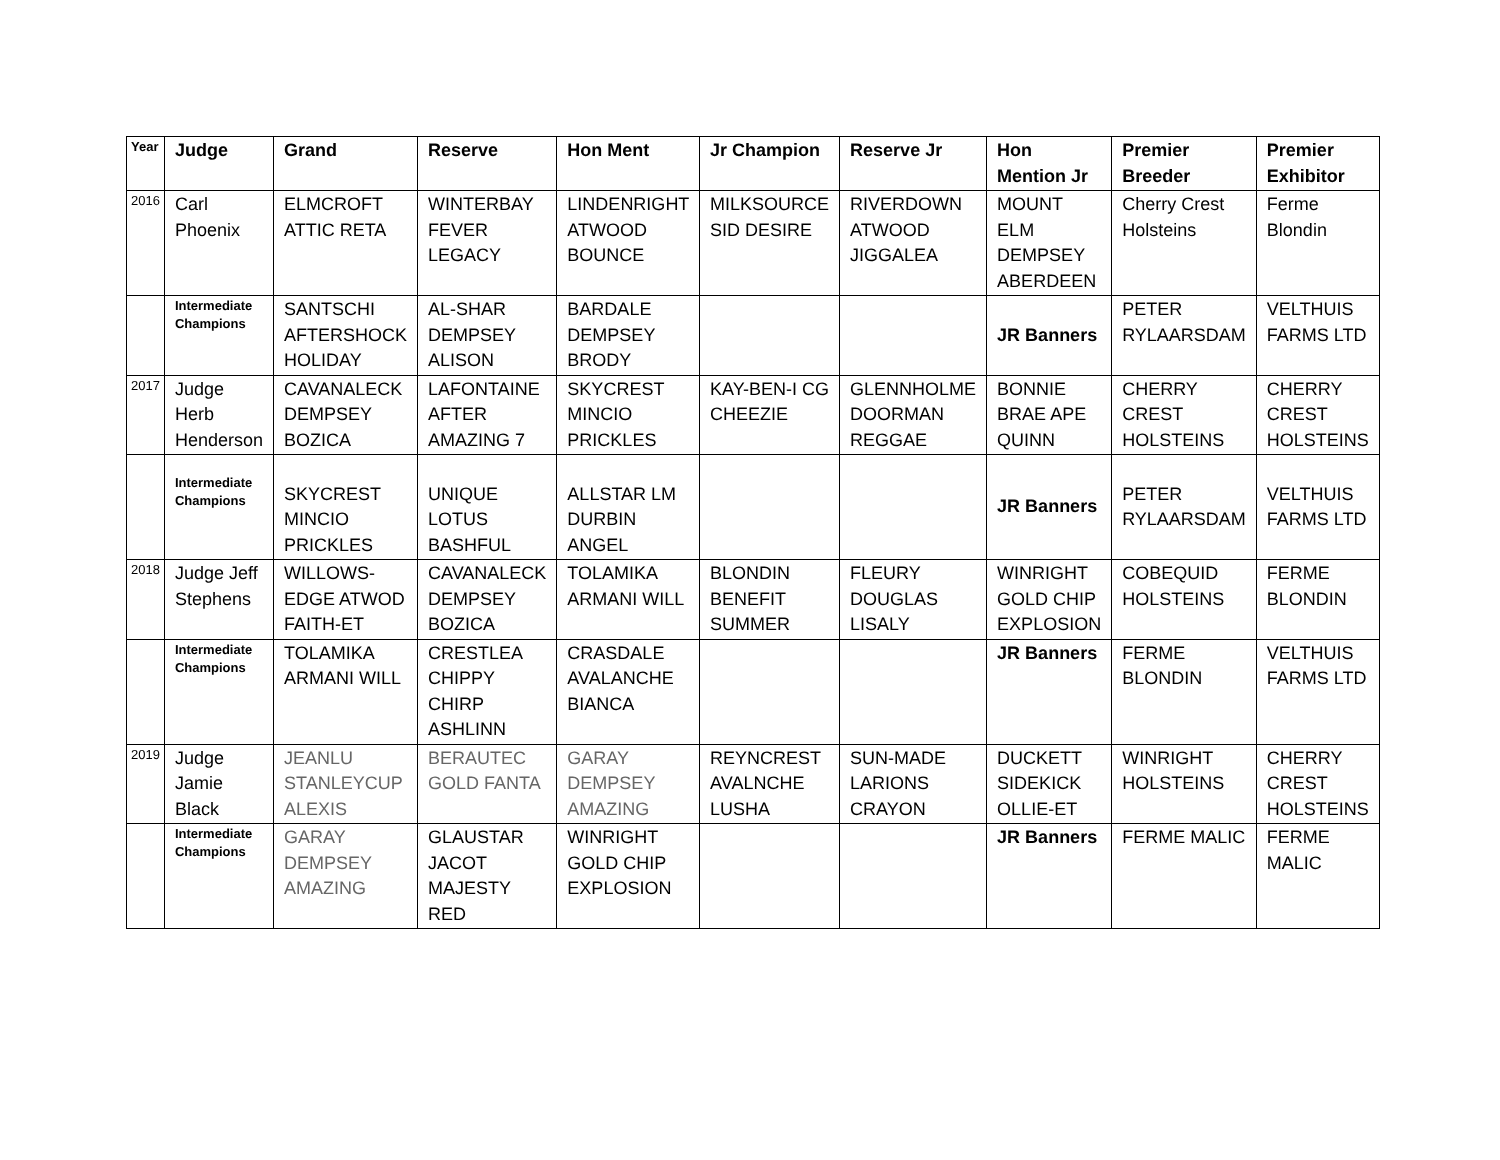| Year | Judge | Grand | Reserve | Hon Ment | Jr Champion | Reserve Jr | Hon Mention Jr | Premier Breeder | Premier Exhibitor |
| --- | --- | --- | --- | --- | --- | --- | --- | --- | --- |
| 2016 | Carl Phoenix | ELMCROFT ATTIC RETA | WINTERBAY FEVER LEGACY | LINDENRIGHT ATWOOD BOUNCE | MILKSOURCE SID DESIRE | RIVERDOWN ATWOOD JIGGALEA | MOUNT ELM DEMPSEY ABERDEEN | Cherry Crest Holsteins | Ferme Blondin |
| | Intermediate Champions | SANTSCHI AFTERSHOCK HOLIDAY | AL-SHAR DEMPSEY ALISON | BARDALE DEMPSEY BRODY | | | JR Banners | PETER RYLAARSDAM | VELTHUIS FARMS LTD |
| 2017 | Judge Herb Henderson | CAVANALECK DEMPSEY BOZICA | LAFONTAINE AFTER AMAZING 7 | SKYCREST MINCIO PRICKLES | KAY-BEN-I CG CHEEZIE | GLENNHOLME DOORMAN REGGAE | BONNIE BRAE APE QUINN | CHERRY CREST HOLSTEINS | CHERRY CREST HOLSTEINS |
| | Intermediate Champions | SKYCREST MINCIO PRICKLES | UNIQUE LOTUS BASHFUL | ALLSTAR LM DURBIN ANGEL | | | JR Banners | PETER RYLAARSDAM | VELTHUIS FARMS LTD |
| 2018 | Judge Jeff Stephens | WILLOWS-EDGE ATWOD FAITH-ET | CAVANALECK DEMPSEY BOZICA | TOLAMIKA ARMANI WILL | BLONDIN BENEFIT SUMMER | FLEURY DOUGLAS LISALY | WINRIGHT GOLD CHIP EXPLOSION | COBEQUID HOLSTEINS | FERME BLONDIN |
| | Intermediate Champions | TOLAMIKA ARMANI WILL | CRESTLEA CHIPPY CHIRP ASHLINN | CRASDALE AVALANCHE BIANCA | | | JR Banners | FERME BLONDIN | VELTHUIS FARMS LTD |
| 2019 | Judge Jamie Black | JEANLU STANLEYCUP ALEXIS | BERAUTEC GOLD FANTA | GARAY DEMPSEY AMAZING | REYNCREST AVALNCHE LUSHA | SUN-MADE LARIONS CRAYON | DUCKETT SIDEKICK OLLIE-ET | WINRIGHT HOLSTEINS | CHERRY CREST HOLSTEINS |
| | Intermediate Champions | GARAY DEMPSEY AMAZING | GLAUSTAR JACOT MAJESTY RED | WINRIGHT GOLD CHIP EXPLOSION | | | JR Banners | FERME MALIC | FERME MALIC |